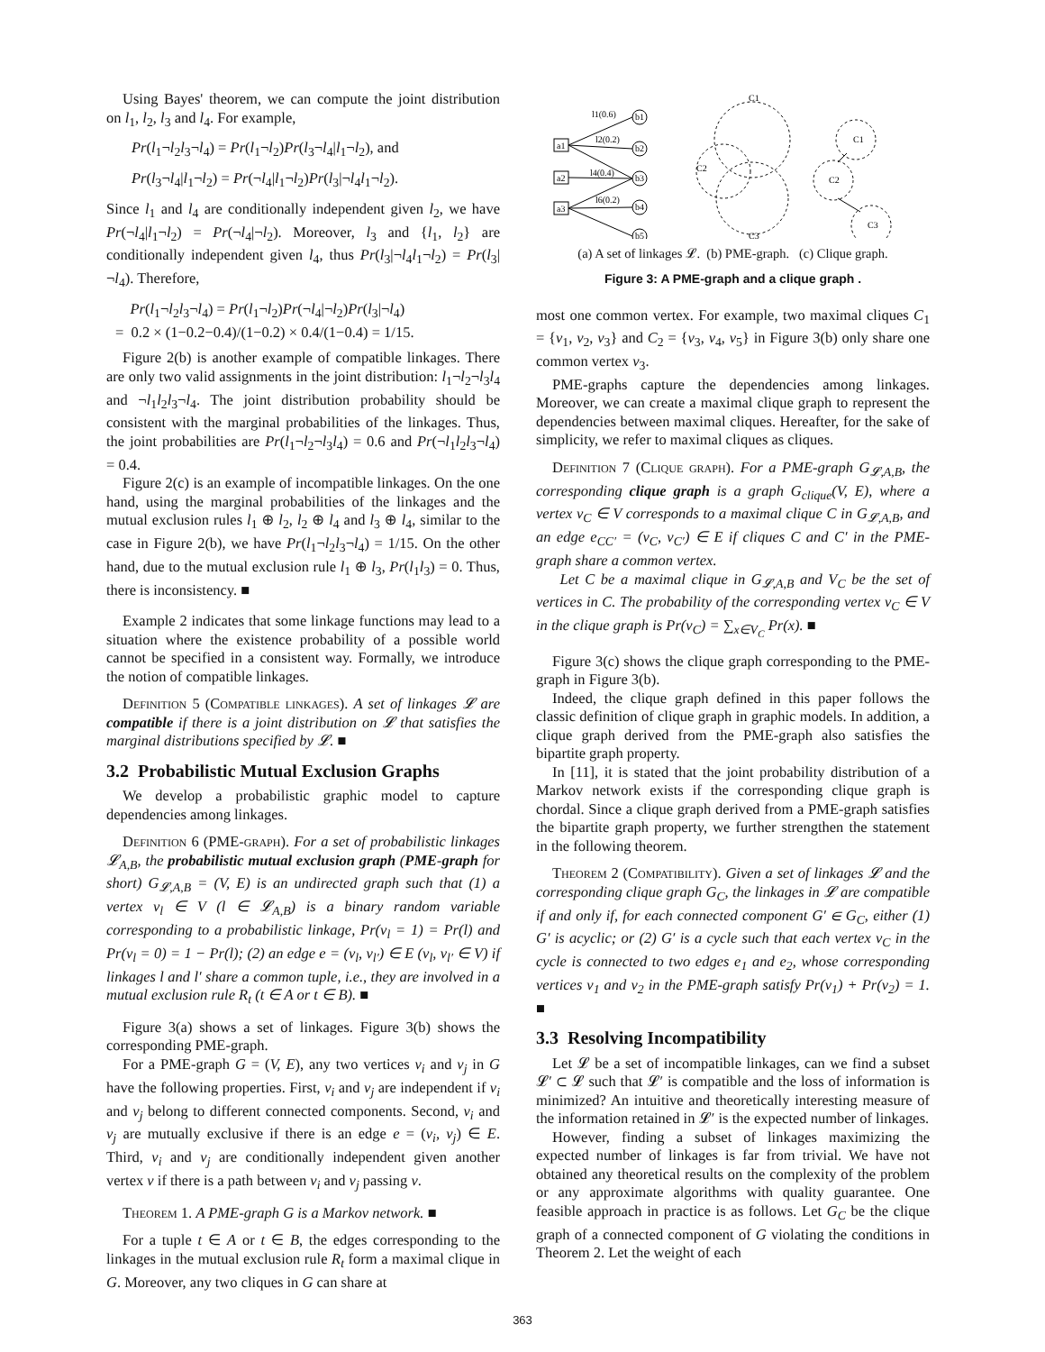Using Bayes' theorem, we can compute the joint distribution on l<sub>1</sub>, l<sub>2</sub>, l<sub>3</sub> and l<sub>4</sub>. For example,
Pr(l<sub>1</sub>¬l<sub>2</sub>l<sub>3</sub>¬l<sub>4</sub>) = Pr(l<sub>1</sub>¬l<sub>2</sub>)Pr(l<sub>3</sub>¬l<sub>4</sub>|l<sub>1</sub>¬l<sub>2</sub>), and
Pr(l<sub>3</sub>¬l<sub>4</sub>|l<sub>1</sub>¬l<sub>2</sub>) = Pr(¬l<sub>4</sub>|l<sub>1</sub>¬l<sub>2</sub>)Pr(l<sub>3</sub>|¬l<sub>4</sub>l<sub>1</sub>¬l<sub>2</sub>).
Since l<sub>1</sub> and l<sub>4</sub> are conditionally independent given l<sub>2</sub>, we have Pr(¬l<sub>4</sub>|l<sub>1</sub>¬l<sub>2</sub>) = Pr(¬l<sub>4</sub>|¬l<sub>2</sub>). Moreover, l<sub>3</sub> and {l<sub>1</sub>, l<sub>2</sub>} are conditionally independent given l<sub>4</sub>, thus Pr(l<sub>3</sub>|¬l<sub>4</sub>l<sub>1</sub>¬l<sub>2</sub>) = Pr(l<sub>3</sub>|¬l<sub>4</sub>). Therefore,
Pr(l<sub>1</sub>¬l<sub>2</sub>l<sub>3</sub>¬l<sub>4</sub>) = Pr(l<sub>1</sub>¬l<sub>2</sub>)Pr(¬l<sub>4</sub>|¬l<sub>2</sub>)Pr(l<sub>3</sub>|¬l<sub>4</sub>)
= 0.2 × (1−0.2−0.4)/(1−0.2) × 0.4/(1−0.4) = 1/15.
Figure 2(b) is another example of compatible linkages. There are only two valid assignments in the joint distribution: l<sub>1</sub>¬l<sub>2</sub>¬l<sub>3</sub>l<sub>4</sub> and ¬l<sub>1</sub>l<sub>2</sub>l<sub>3</sub>¬l<sub>4</sub>. The joint distribution probability should be consistent with the marginal probabilities of the linkages. Thus, the joint probabilities are Pr(l<sub>1</sub>¬l<sub>2</sub>¬l<sub>3</sub>l<sub>4</sub>) = 0.6 and Pr(¬l<sub>1</sub>l<sub>2</sub>l<sub>3</sub>¬l<sub>4</sub>) = 0.4.
Figure 2(c) is an example of incompatible linkages. On the one hand, using the marginal probabilities of the linkages and the mutual exclusion rules l<sub>1</sub> ⊕ l<sub>2</sub>, l<sub>2</sub> ⊕ l<sub>4</sub> and l<sub>3</sub> ⊕ l<sub>4</sub>, similar to the case in Figure 2(b), we have Pr(l<sub>1</sub>¬l<sub>2</sub>l<sub>3</sub>¬l<sub>4</sub>) = 1/15. On the other hand, due to the mutual exclusion rule l<sub>1</sub> ⊕ l<sub>3</sub>, Pr(l<sub>1</sub>l<sub>3</sub>) = 0. Thus, there is inconsistency. ■
Example 2 indicates that some linkage functions may lead to a situation where the existence probability of a possible world cannot be specified in a consistent way. Formally, we introduce the notion of compatible linkages.
Definition 5 (Compatible linkages). A set of linkages 𝓛 are compatible if there is a joint distribution on 𝓛 that satisfies the marginal distributions specified by 𝓛. ■
3.2 Probabilistic Mutual Exclusion Graphs
We develop a probabilistic graphic model to capture dependencies among linkages.
Definition 6 (PME-graph). For a set of probabilistic linkages 𝓛<sub>A,B</sub>, the probabilistic mutual exclusion graph (PME-graph for short) G<sub>𝓛,A,B</sub> = (V, E) is an undirected graph such that (1) a vertex v<sub>l</sub> ∈ V (l ∈ 𝓛<sub>A,B</sub>) is a binary random variable corresponding to a probabilistic linkage, Pr(v<sub>l</sub> = 1) = Pr(l) and Pr(v<sub>l</sub> = 0) = 1 − Pr(l); (2) an edge e = (v<sub>l</sub>, v<sub>l′</sub>) ∈ E (v<sub>l</sub>, v<sub>l′</sub> ∈ V) if linkages l and l′ share a common tuple, i.e., they are involved in a mutual exclusion rule R<sub>t</sub> (t ∈ A or t ∈ B). ■
Figure 3(a) shows a set of linkages. Figure 3(b) shows the corresponding PME-graph.
For a PME-graph G = (V, E), any two vertices v<sub>i</sub> and v<sub>j</sub> in G have the following properties. First, v<sub>i</sub> and v<sub>j</sub> are independent if v<sub>i</sub> and v<sub>j</sub> belong to different connected components. Second, v<sub>i</sub> and v<sub>j</sub> are mutually exclusive if there is an edge e = (v<sub>i</sub>, v<sub>j</sub>) ∈ E. Third, v<sub>i</sub> and v<sub>j</sub> are conditionally independent given another vertex v if there is a path between v<sub>i</sub> and v<sub>j</sub> passing v.
Theorem 1. A PME-graph G is a Markov network. ■
For a tuple t ∈ A or t ∈ B, the edges corresponding to the linkages in the mutual exclusion rule R<sub>t</sub> form a maximal clique in G. Moreover, any two cliques in G can share at
a1
a2
a3
l1(0.6)
l2(0.2)
l4(0.4)
l6(0.2)
b1
b2
b3
b4
b5
C1
C2
C3
C1
C2
C3
(a) A set of linkages 𝓛. (b) PME-graph. (c) Clique graph.
Figure 3: A PME-graph and a clique graph .
most one common vertex. For example, two maximal cliques C<sub>1</sub> = {v<sub>1</sub>, v<sub>2</sub>, v<sub>3</sub>} and C<sub>2</sub> = {v<sub>3</sub>, v<sub>4</sub>, v<sub>5</sub>} in Figure 3(b) only share one common vertex v<sub>3</sub>.
PME-graphs capture the dependencies among linkages. Moreover, we can create a maximal clique graph to represent the dependencies between maximal cliques. Hereafter, for the sake of simplicity, we refer to maximal cliques as cliques.
Definition 7 (Clique graph). For a PME-graph G<sub>𝓛,A,B</sub>, the corresponding clique graph is a graph G<sub>clique</sub>(V, E), where a vertex v<sub>C</sub> ∈ V corresponds to a maximal clique C in G<sub>𝓛,A,B</sub>, and an edge e<sub>CC′</sub> = (v<sub>C</sub>, v<sub>C′</sub>) ∈ E if cliques C and C′ in the PME-graph share a common vertex.
Let C be a maximal clique in G<sub>𝓛,A,B</sub> and V<sub>C</sub> be the set of vertices in C. The probability of the corresponding vertex v<sub>C</sub> ∈ V in the clique graph is Pr(v<sub>C</sub>) = ∑<sub>x∈V<sub>C</sub></sub> Pr(x). ■
Figure 3(c) shows the clique graph corresponding to the PME-graph in Figure 3(b).
Indeed, the clique graph defined in this paper follows the classic definition of clique graph in graphic models. In addition, a clique graph derived from the PME-graph also satisfies the bipartite graph property.
In [11], it is stated that the joint probability distribution of a Markov network exists if the corresponding clique graph is chordal. Since a clique graph derived from a PME-graph satisfies the bipartite graph property, we further strengthen the statement in the following theorem.
Theorem 2 (Compatibility). Given a set of linkages 𝓛 and the corresponding clique graph G<sub>C</sub>, the linkages in 𝓛 are compatible if and only if, for each connected component G′ ∈ G<sub>C</sub>, either (1) G′ is acyclic; or (2) G′ is a cycle such that each vertex v<sub>C</sub> in the cycle is connected to two edges e<sub>1</sub> and e<sub>2</sub>, whose corresponding vertices v<sub>1</sub> and v<sub>2</sub> in the PME-graph satisfy Pr(v<sub>1</sub>) + Pr(v<sub>2</sub>) = 1. ■
3.3 Resolving Incompatibility
Let 𝓛 be a set of incompatible linkages, can we find a subset 𝓛′ ⊂ 𝓛 such that 𝓛′ is compatible and the loss of information is minimized? An intuitive and theoretically interesting measure of the information retained in 𝓛′ is the expected number of linkages.
However, finding a subset of linkages maximizing the expected number of linkages is far from trivial. We have not obtained any theoretical results on the complexity of the problem or any approximate algorithms with quality guarantee. One feasible approach in practice is as follows. Let G<sub>C</sub> be the clique graph of a connected component of G violating the conditions in Theorem 2. Let the weight of each
363